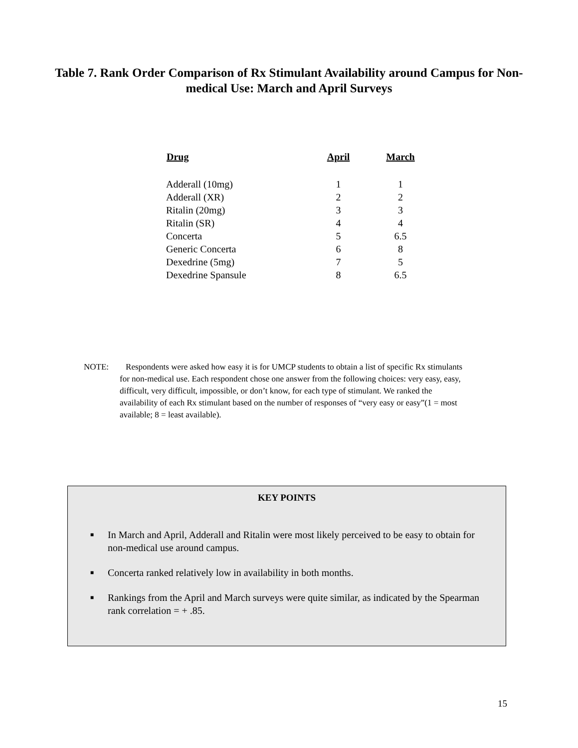Table 7. Rank Order Comparison of Rx Stimulant Availability around Campus for Non-medical Use: March and April Surveys
| Drug | April | March |
| --- | --- | --- |
| Adderall (10mg) | 1 | 1 |
| Adderall (XR) | 2 | 2 |
| Ritalin (20mg) | 3 | 3 |
| Ritalin (SR) | 4 | 4 |
| Concerta | 5 | 6.5 |
| Generic Concerta | 6 | 8 |
| Dexedrine (5mg) | 7 | 5 |
| Dexedrine Spansule | 8 | 6.5 |
NOTE: Respondents were asked how easy it is for UMCP students to obtain a list of specific Rx stimulants for non-medical use. Each respondent chose one answer from the following choices: very easy, easy, difficult, very difficult, impossible, or don’t know, for each type of stimulant. We ranked the availability of each Rx stimulant based on the number of responses of “very easy or easy”(1 = most available; 8 = least available).
KEY POINTS
■ In March and April, Adderall and Ritalin were most likely perceived to be easy to obtain for non-medical use around campus.
■ Concerta ranked relatively low in availability in both months.
■ Rankings from the April and March surveys were quite similar, as indicated by the Spearman rank correlation = + .85.
15